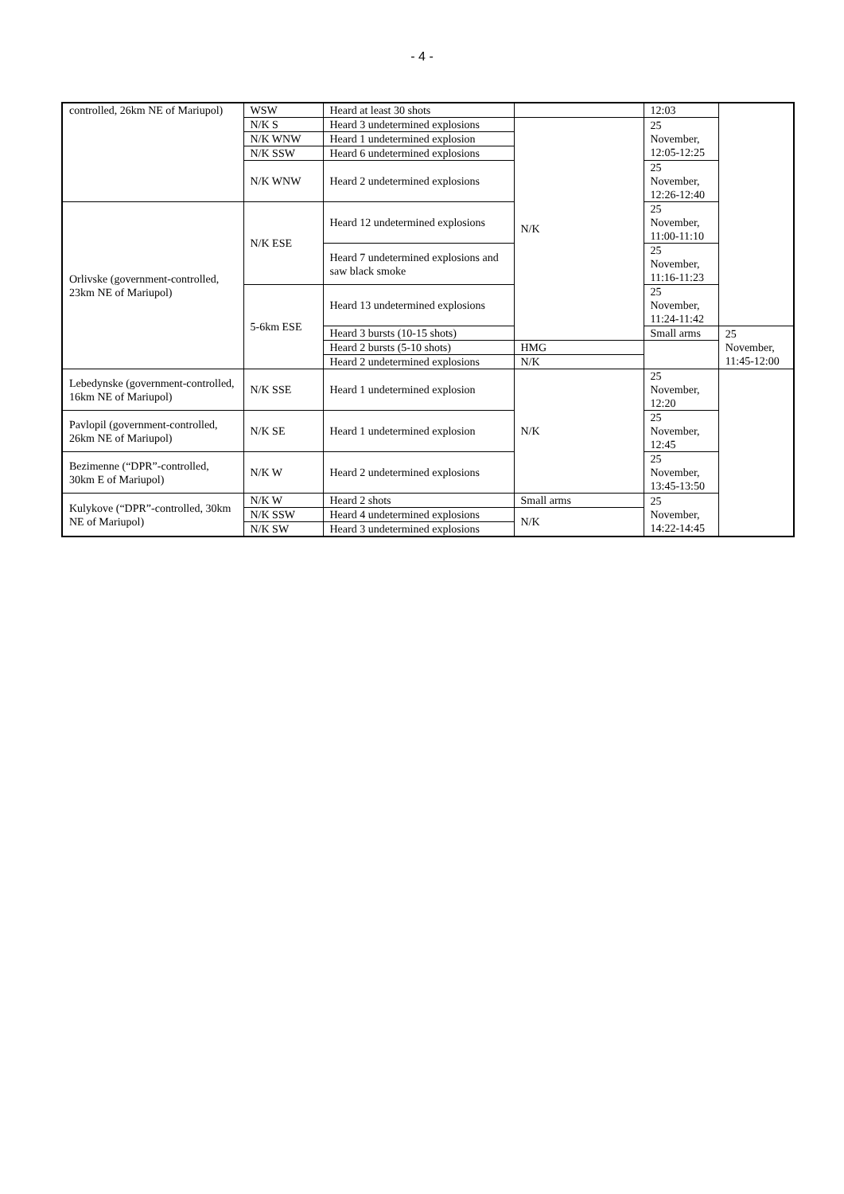- 4 -
| controlled, 26km NE of Mariupol) | WSW | Heard at least 30 shots | | 12:03 | |
| | N/K S | Heard 3 undetermined explosions | N/K | 25 November, 12:05-12:25 | |
| | N/K WNW | Heard 1 undetermined explosion | | | |
| | N/K SSW | Heard 6 undetermined explosions | | | |
| | N/K WNW | Heard 2 undetermined explosions | | 25 November, 12:26-12:40 | |
| Orlivske (government-controlled, 23km NE of Mariupol) | N/K ESE | Heard 12 undetermined explosions | | 25 November, 11:00-11:10 | |
| | | Heard 7 undetermined explosions and saw black smoke | | 25 November, 11:16-11:23 | |
| | 5-6km ESE | Heard 13 undetermined explosions | | 25 November, 11:24-11:42 | |
| | | Heard 3 bursts (10-15 shots) | | Small arms | 25 November, 11:45-12:00 |
| | | Heard 2 bursts (5-10 shots) | HMG | | |
| | | Heard 2 undetermined explosions | N/K | | |
| Lebedynske (government-controlled, 16km NE of Mariupol) | N/K SSE | Heard 1 undetermined explosion | N/K | 25 November, 12:20 | |
| Pavlopil (government-controlled, 26km NE of Mariupol) | N/K SE | Heard 1 undetermined explosion | | 25 November, 12:45 | |
| Bezimenne (“DPR”-controlled, 30km E of Mariupol) | N/K W | Heard 2 undetermined explosions | | 25 November, 13:45-13:50 | |
| Kulykove (“DPR”-controlled, 30km NE of Mariupol) | N/K W | Heard 2 shots | Small arms | 25 November, 14:22-14:45 | |
| | N/K SSW | Heard 4 undetermined explosions | N/K | | |
| | N/K SW | Heard 3 undetermined explosions | | | |